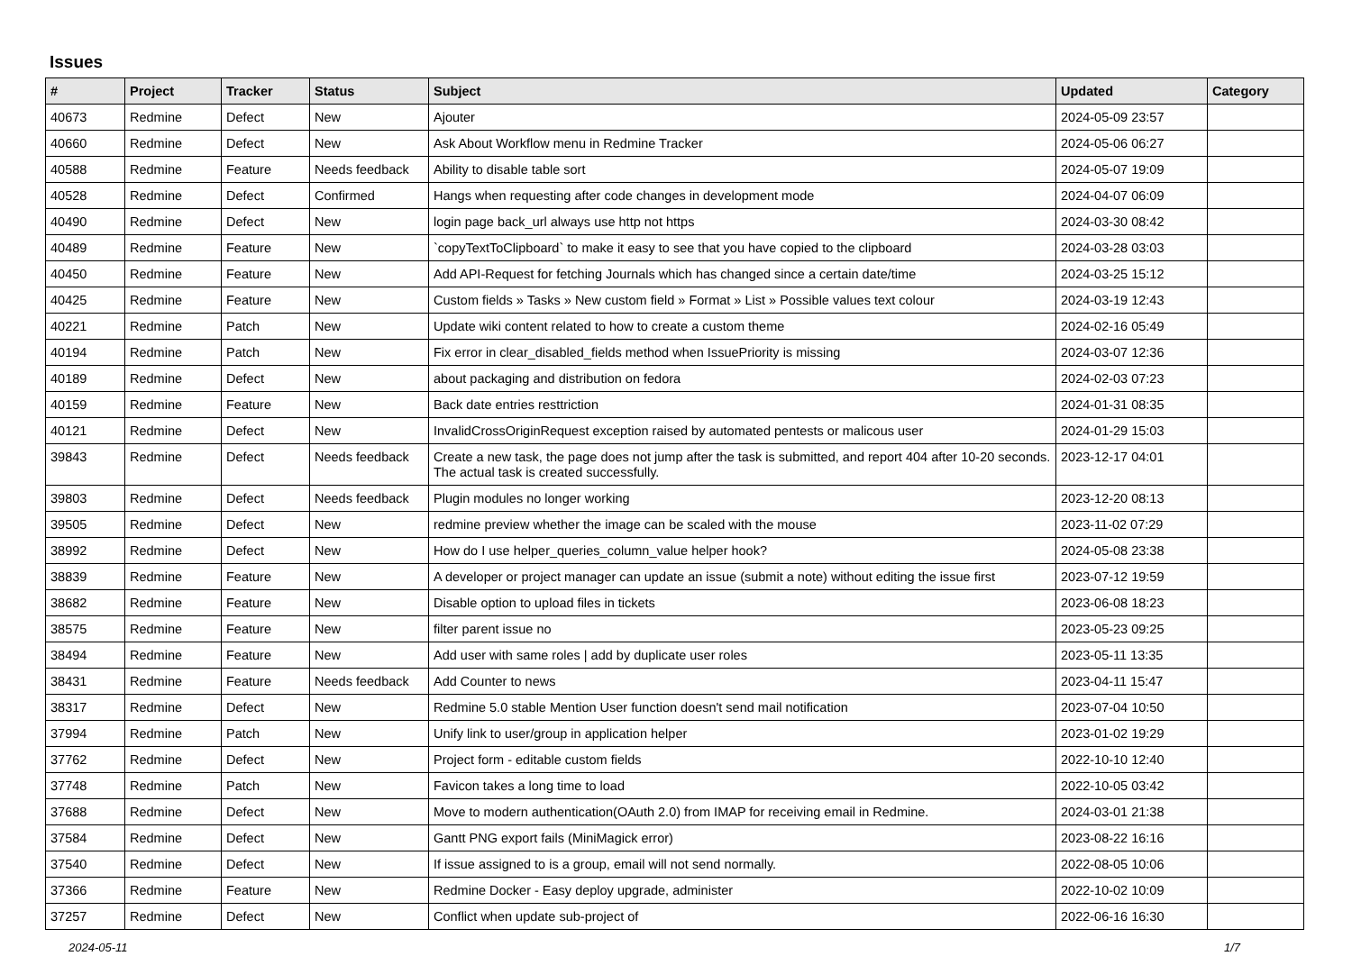Issues
| # | Project | Tracker | Status | Subject | Updated | Category |
| --- | --- | --- | --- | --- | --- | --- |
| 40673 | Redmine | Defect | New | Ajouter | 2024-05-09 23:57 | |
| 40660 | Redmine | Defect | New | Ask About Workflow menu in Redmine Tracker | 2024-05-06 06:27 | |
| 40588 | Redmine | Feature | Needs feedback | Ability to disable table sort | 2024-05-07 19:09 | |
| 40528 | Redmine | Defect | Confirmed | Hangs when requesting after code changes in development mode | 2024-04-07 06:09 | |
| 40490 | Redmine | Defect | New | login page back_url always use http not https | 2024-03-30 08:42 | |
| 40489 | Redmine | Feature | New | `copyTextToClipboard` to make it easy to see that you have copied to the clipboard | 2024-03-28 03:03 | |
| 40450 | Redmine | Feature | New | Add API-Request for fetching Journals which has changed since a certain date/time | 2024-03-25 15:12 | |
| 40425 | Redmine | Feature | New | Custom fields » Tasks » New custom field » Format » List » Possible values text colour | 2024-03-19 12:43 | |
| 40221 | Redmine | Patch | New | Update wiki content related to how to create a custom theme | 2024-02-16 05:49 | |
| 40194 | Redmine | Patch | New | Fix error in clear_disabled_fields method when IssuePriority is missing | 2024-03-07 12:36 | |
| 40189 | Redmine | Defect | New | about packaging and distribution on fedora | 2024-02-03 07:23 | |
| 40159 | Redmine | Feature | New | Back date entries resttriction | 2024-01-31 08:35 | |
| 40121 | Redmine | Defect | New | InvalidCrossOriginRequest exception raised by automated pentests or malicous user | 2024-01-29 15:03 | |
| 39843 | Redmine | Defect | Needs feedback | Create a new task, the page does not jump after the task is submitted, and report 404 after 10-20 seconds. The actual task is created successfully. | 2023-12-17 04:01 | |
| 39803 | Redmine | Defect | Needs feedback | Plugin modules no longer working | 2023-12-20 08:13 | |
| 39505 | Redmine | Defect | New | redmine preview whether the image can be scaled with the mouse | 2023-11-02 07:29 | |
| 38992 | Redmine | Defect | New | How do I use helper_queries_column_value helper hook? | 2024-05-08 23:38 | |
| 38839 | Redmine | Feature | New | A developer or project manager can update an issue (submit a note) without editing the issue first | 2023-07-12 19:59 | |
| 38682 | Redmine | Feature | New | Disable option to upload files in tickets | 2023-06-08 18:23 | |
| 38575 | Redmine | Feature | New | filter parent issue no | 2023-05-23 09:25 | |
| 38494 | Redmine | Feature | New | Add user with same roles / add by duplicate user roles | 2023-05-11 13:35 | |
| 38431 | Redmine | Feature | Needs feedback | Add Counter to news | 2023-04-11 15:47 | |
| 38317 | Redmine | Defect | New | Redmine 5.0 stable Mention User function doesn't send mail notification | 2023-07-04 10:50 | |
| 37994 | Redmine | Patch | New | Unify link to user/group in application helper | 2023-01-02 19:29 | |
| 37762 | Redmine | Defect | New | Project form - editable custom fields | 2022-10-10 12:40 | |
| 37748 | Redmine | Patch | New | Favicon takes a long time to load | 2022-10-05 03:42 | |
| 37688 | Redmine | Defect | New | Move to modern authentication(OAuth 2.0) from IMAP for receiving email in Redmine. | 2024-03-01 21:38 | |
| 37584 | Redmine | Defect | New | Gantt PNG export fails (MiniMagick error) | 2023-08-22 16:16 | |
| 37540 | Redmine | Defect | New | If issue assigned to is a group, email will not send normally. | 2022-08-05 10:06 | |
| 37366 | Redmine | Feature | New | Redmine Docker - Easy deploy upgrade, administer | 2022-10-02 10:09 | |
| 37257 | Redmine | Defect | New | Conflict when update sub-project of | 2022-06-16 16:30 | |
2024-05-11 1/7